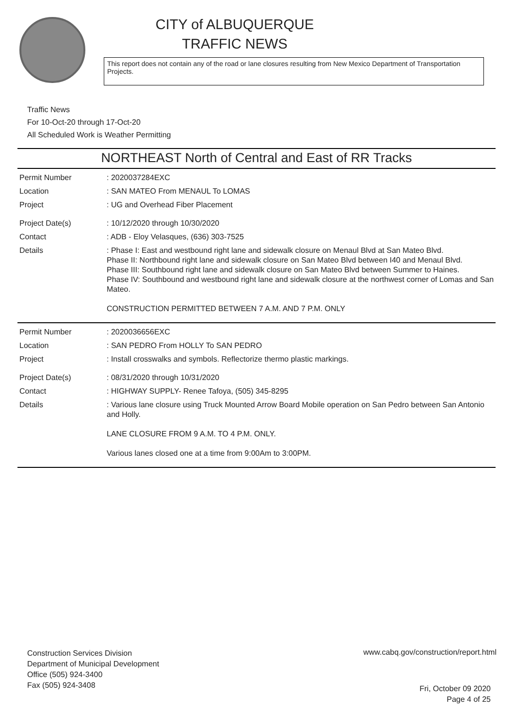CITY of ALBUQUERQUE
TRAFFIC NEWS
This report does not contain any of the road or lane closures resulting from New Mexico Department of Transportation Projects.
Traffic News
For 10-Oct-20 through 17-Oct-20
All Scheduled Work is Weather Permitting
NORTHEAST North of Central and East of RR Tracks
Permit Number : 2020037284EXC
Location : SAN MATEO From MENAUL To LOMAS
Project : UG and Overhead Fiber Placement
Project Date(s) : 10/12/2020 through 10/30/2020
Contact : ADB - Eloy Velasques, (636) 303-7525
Details : Phase I: East and westbound right lane and sidewalk closure on Menaul Blvd at San Mateo Blvd.
Phase II: Northbound right lane and sidewalk closure on San Mateo Blvd between I40 and Menaul Blvd.
Phase III: Southbound right lane and sidewalk closure on San Mateo Blvd between Summer to Haines.
Phase IV: Southbound and westbound right lane and sidewalk closure at the northwest corner of Lomas and San Mateo.
CONSTRUCTION PERMITTED BETWEEN 7 A.M. AND 7 P.M. ONLY
Permit Number : 2020036656EXC
Location : SAN PEDRO From HOLLY To SAN PEDRO
Project : Install crosswalks and symbols. Reflectorize thermo plastic markings.
Project Date(s) : 08/31/2020 through 10/31/2020
Contact : HIGHWAY SUPPLY- Renee Tafoya, (505) 345-8295
Details : Various lane closure using Truck Mounted Arrow Board Mobile operation on San Pedro between San Antonio and Holly.
LANE CLOSURE FROM 9 A.M. TO 4 P.M. ONLY.
Various lanes closed one at a time from 9:00Am to 3:00PM.
Construction Services Division
Department of Municipal Development
Office (505) 924-3400
Fax (505) 924-3408
www.cabq.gov/construction/report.html
Fri, October 09 2020
Page 4 of 25